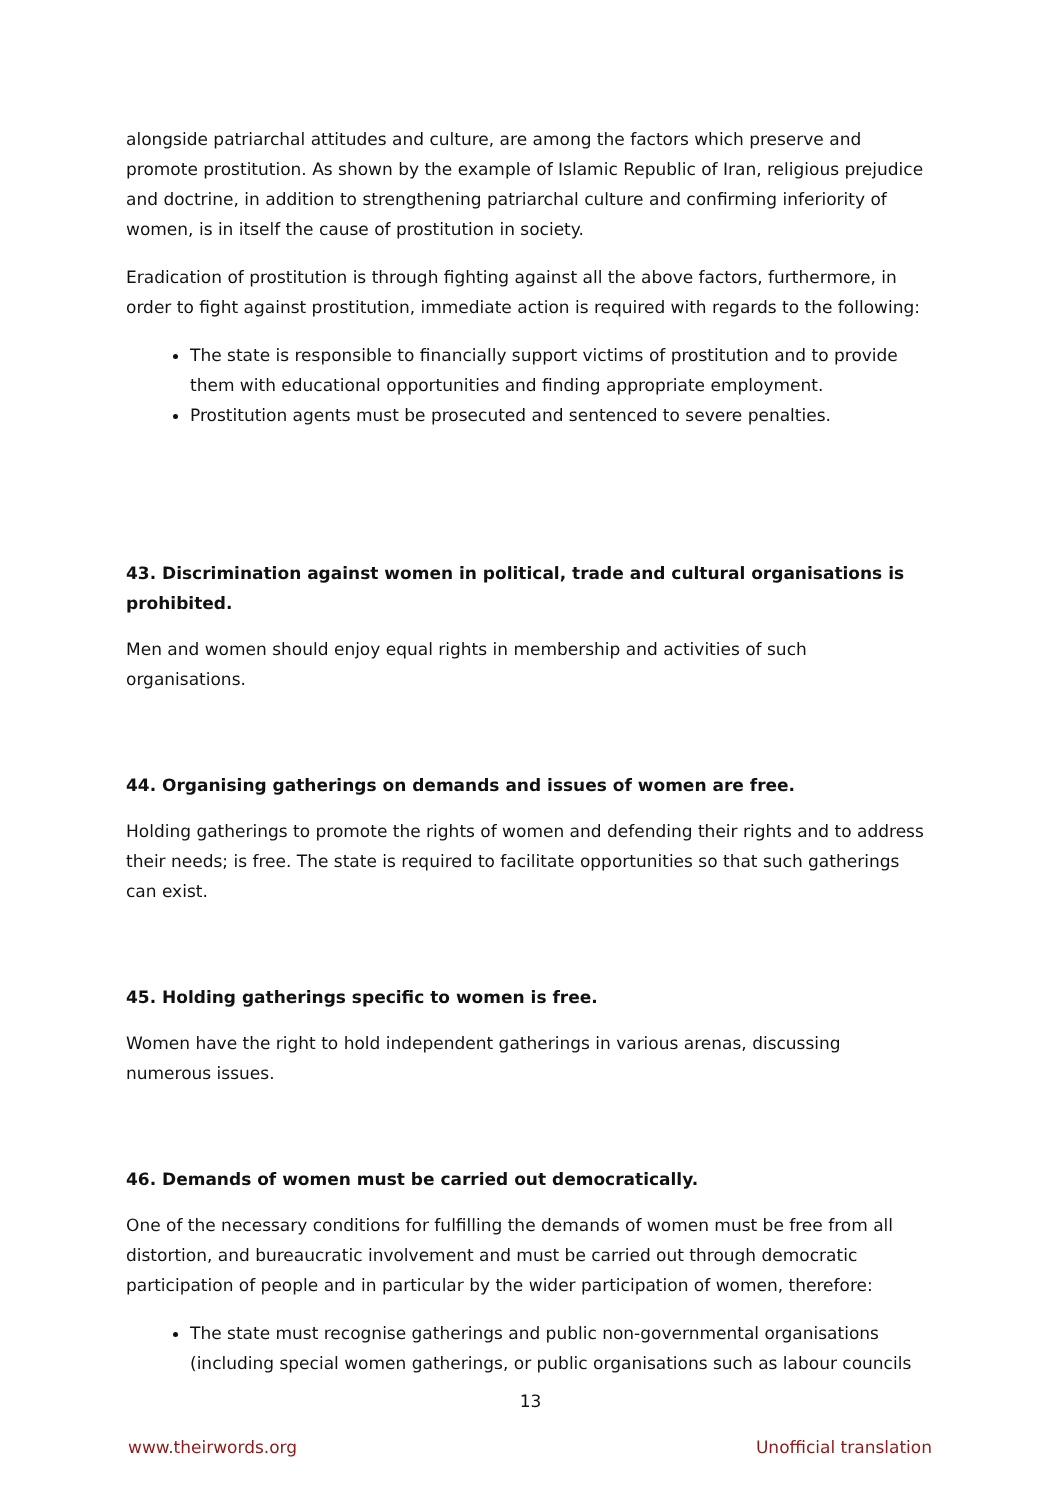alongside patriarchal attitudes and culture, are among the factors which preserve and promote prostitution. As shown by the example of Islamic Republic of Iran, religious prejudice and doctrine, in addition to strengthening patriarchal culture and confirming inferiority of women, is in itself the cause of prostitution in society.
Eradication of prostitution is through fighting against all the above factors, furthermore, in order to fight against prostitution, immediate action is required with regards to the following:
The state is responsible to financially support victims of prostitution and to provide them with educational opportunities and finding appropriate employment.
Prostitution agents must be prosecuted and sentenced to severe penalties.
43. Discrimination against women in political, trade and cultural organisations is prohibited.
Men and women should enjoy equal rights in membership and activities of such organisations.
44. Organising gatherings on demands and issues of women are free.
Holding gatherings to promote the rights of women and defending their rights and to address their needs; is free. The state is required to facilitate opportunities so that such gatherings can exist.
45. Holding gatherings specific to women is free.
Women have the right to hold independent gatherings in various arenas, discussing numerous issues.
46. Demands of women must be carried out democratically.
One of the necessary conditions for fulfilling the demands of women must be free from all distortion, and bureaucratic involvement and must be carried out through democratic participation of people and in particular by the wider participation of women, therefore:
The state must recognise gatherings and public non-governmental organisations (including special women gatherings, or public organisations such as labour councils
13
www.theirwords.org Unofficial translation